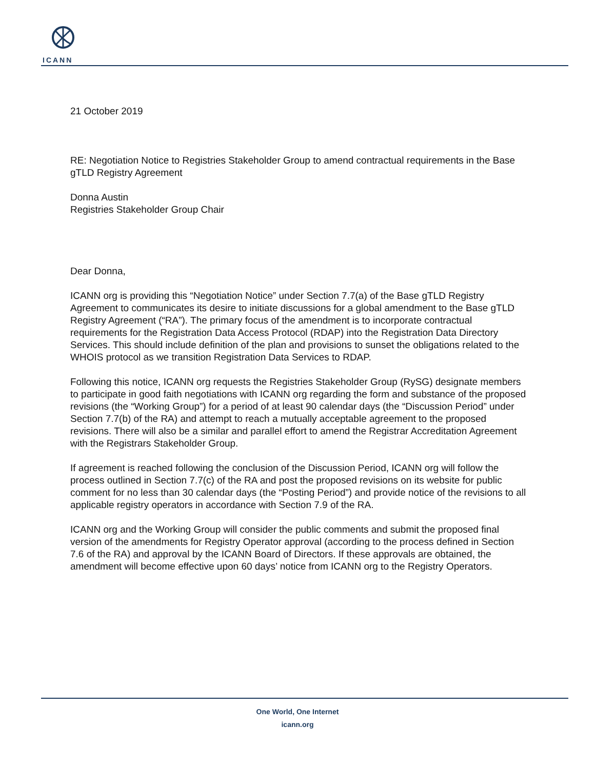ICANN
21 October 2019
RE: Negotiation Notice to Registries Stakeholder Group to amend contractual requirements in the Base gTLD Registry Agreement
Donna Austin
Registries Stakeholder Group Chair
Dear Donna,
ICANN org is providing this “Negotiation Notice” under Section 7.7(a) of the Base gTLD Registry Agreement to communicates its desire to initiate discussions for a global amendment to the Base gTLD Registry Agreement (“RA”). The primary focus of the amendment is to incorporate contractual requirements for the Registration Data Access Protocol (RDAP) into the Registration Data Directory Services. This should include definition of the plan and provisions to sunset the obligations related to the WHOIS protocol as we transition Registration Data Services to RDAP.
Following this notice, ICANN org requests the Registries Stakeholder Group (RySG) designate members to participate in good faith negotiations with ICANN org regarding the form and substance of the proposed revisions (the “Working Group”) for a period of at least 90 calendar days (the “Discussion Period” under Section 7.7(b) of the RA) and attempt to reach a mutually acceptable agreement to the proposed revisions. There will also be a similar and parallel effort to amend the Registrar Accreditation Agreement with the Registrars Stakeholder Group.
If agreement is reached following the conclusion of the Discussion Period, ICANN org will follow the process outlined in Section 7.7(c) of the RA and post the proposed revisions on its website for public comment for no less than 30 calendar days (the “Posting Period”) and provide notice of the revisions to all applicable registry operators in accordance with Section 7.9 of the RA.
ICANN org and the Working Group will consider the public comments and submit the proposed final version of the amendments for Registry Operator approval (according to the process defined in Section 7.6 of the RA) and approval by the ICANN Board of Directors. If these approvals are obtained, the amendment will become effective upon 60 days’ notice from ICANN org to the Registry Operators.
One World, One Internet
icann.org